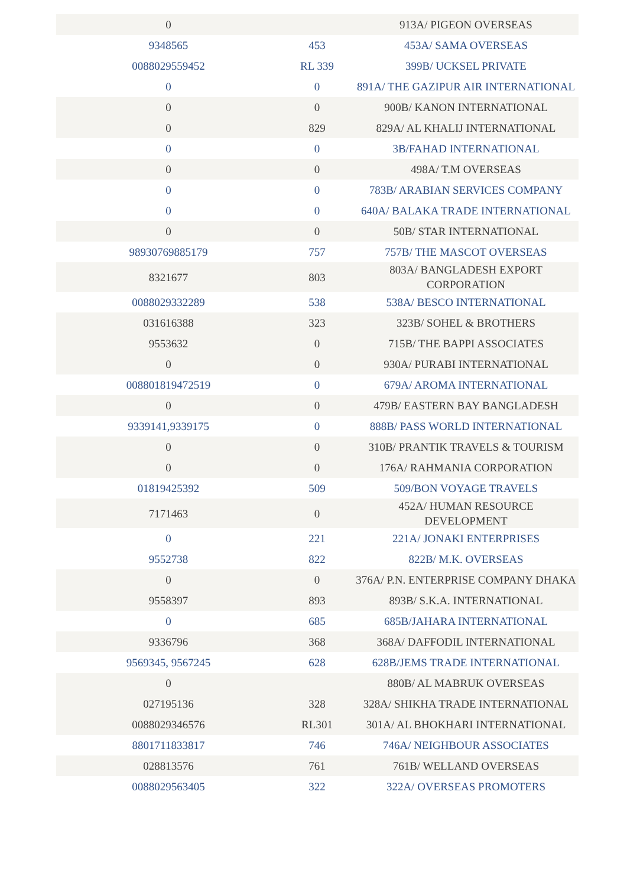| 0 | | 913A/ PIGEON OVERSEAS |
| 9348565 | 453 | 453A/ SAMA OVERSEAS |
| 0088029559452 | RL 339 | 399B/ UCKSEL PRIVATE |
| 0 | 0 | 891A/ THE GAZIPUR AIR INTERNATIONAL |
| 0 | 0 | 900B/ KANON INTERNATIONAL |
| 0 | 829 | 829A/ AL KHALIJ INTERNATIONAL |
| 0 | 0 | 3B/FAHAD INTERNATIONAL |
| 0 | 0 | 498A/ T.M OVERSEAS |
| 0 | 0 | 783B/ ARABIAN SERVICES COMPANY |
| 0 | 0 | 640A/ BALAKA TRADE INTERNATIONAL |
| 0 | 0 | 50B/ STAR INTERNATIONAL |
| 98930769885179 | 757 | 757B/ THE MASCOT OVERSEAS |
| 8321677 | 803 | 803A/ BANGLADESH EXPORT CORPORATION |
| 0088029332289 | 538 | 538A/ BESCO INTERNATIONAL |
| 031616388 | 323 | 323B/ SOHEL & BROTHERS |
| 9553632 | 0 | 715B/ THE BAPPI ASSOCIATES |
| 0 | 0 | 930A/ PURABI INTERNATIONAL |
| 008801819472519 | 0 | 679A/ AROMA INTERNATIONAL |
| 0 | 0 | 479B/ EASTERN BAY BANGLADESH |
| 9339141,9339175 | 0 | 888B/ PASS WORLD INTERNATIONAL |
| 0 | 0 | 310B/ PRANTIK TRAVELS & TOURISM |
| 0 | 0 | 176A/ RAHMANIA CORPORATION |
| 01819425392 | 509 | 509/BON VOYAGE TRAVELS |
| 7171463 | 0 | 452A/ HUMAN RESOURCE DEVELOPMENT |
| 0 | 221 | 221A/ JONAKI ENTERPRISES |
| 9552738 | 822 | 822B/ M.K. OVERSEAS |
| 0 | 0 | 376A/ P.N. ENTERPRISE COMPANY DHAKA |
| 9558397 | 893 | 893B/ S.K.A. INTERNATIONAL |
| 0 | 685 | 685B/JAHARA INTERNATIONAL |
| 9336796 | 368 | 368A/ DAFFODIL INTERNATIONAL |
| 9569345, 9567245 | 628 | 628B/JEMS TRADE INTERNATIONAL |
| 0 | | 880B/ AL MABRUK OVERSEAS |
| 027195136 | 328 | 328A/ SHIKHA TRADE INTERNATIONAL |
| 0088029346576 | RL301 | 301A/ AL BHOKHARI INTERNATIONAL |
| 8801711833817 | 746 | 746A/ NEIGHBOUR ASSOCIATES |
| 028813576 | 761 | 761B/ WELLAND OVERSEAS |
| 0088029563405 | 322 | 322A/ OVERSEAS PROMOTERS |